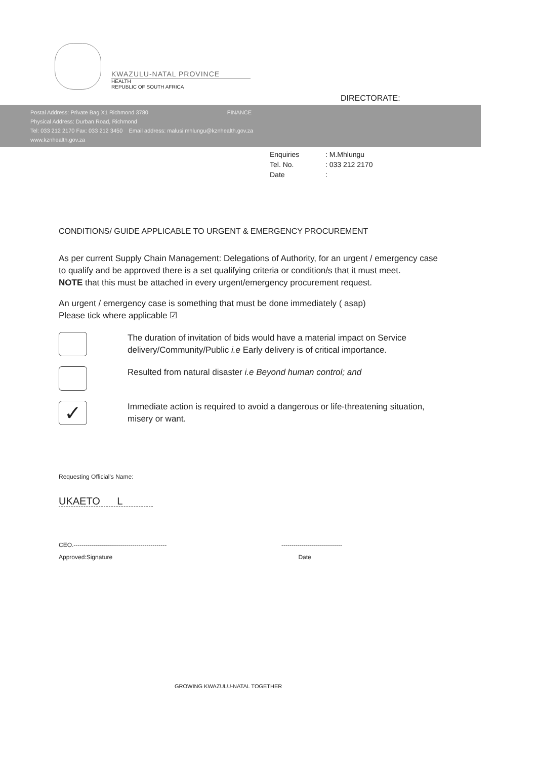KWAZULU-NATAL PROVINCE
HEALTH
REPUBLIC OF SOUTH AFRICA
DIRECTORATE:
Postal Address: Private Bag X1 Richmond 3780 FINANCE
Physical Address: Durban Road, Richmond
Tel: 033 212 2170 Fax: 033 212 3450 Email address: malusi.mhlungu@kznhealth.gov.za
www.kznhealth.gov.za
Enquiries: M.Mhlungu
Tel. No.: 033 212 2170
Date:
CONDITIONS/ GUIDE APPLICABLE TO URGENT & EMERGENCY PROCUREMENT
As per current Supply Chain Management: Delegations of Authority, for an urgent / emergency case to qualify and be approved there is a set qualifying criteria or condition/s that it must meet.
NOTE that this must be attached in every urgent/emergency procurement request.
An urgent / emergency case is something that must be done immediately ( asap)
Please tick where applicable ☑
The duration of invitation of bids would have a material impact on Service delivery/Community/Public i.e Early delivery is of critical importance.
Resulted from natural disaster i.e Beyond human control; and
✓
Immediate action is required to avoid a dangerous or life-threatening situation, misery or want.
Requesting Official's Name:
UKAETO L
CEO.----------------------------------------------
Approved:Signature
------------------------------
Date
GROWING KWAZULU-NATAL TOGETHER